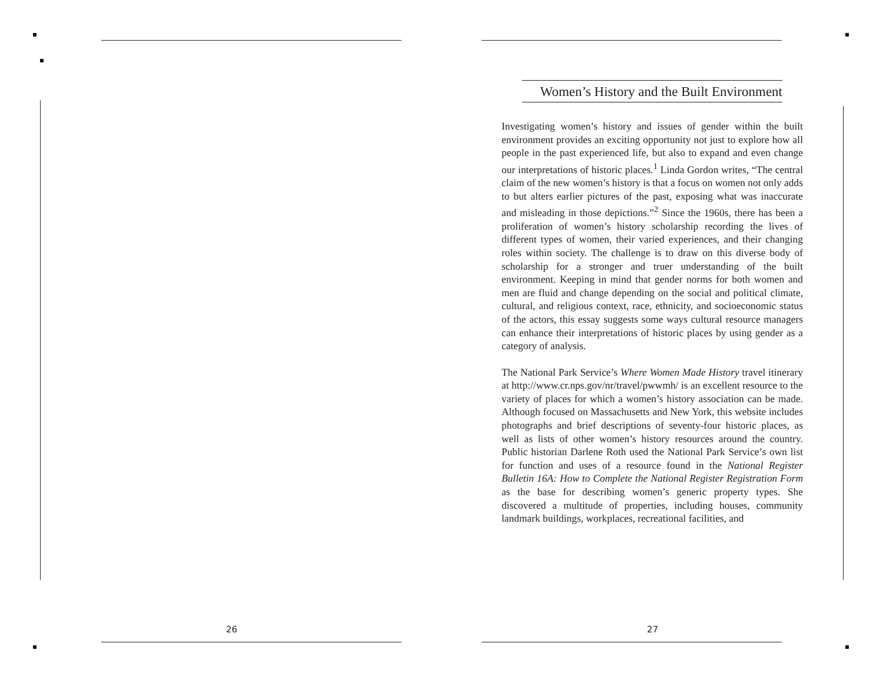26
Women’s History and the Built Environment
Investigating women’s history and issues of gender within the built environment provides an exciting opportunity not just to explore how all people in the past experienced life, but also to expand and even change our interpretations of historic places.<sup>1</sup> Linda Gordon writes, “The central claim of the new women’s history is that a focus on women not only adds to but alters earlier pictures of the past, exposing what was inaccurate and misleading in those depictions.”<sup>2</sup> Since the 1960s, there has been a proliferation of women’s history scholarship recording the lives of different types of women, their varied experiences, and their changing roles within society. The challenge is to draw on this diverse body of scholarship for a stronger and truer understanding of the built environment. Keeping in mind that gender norms for both women and men are fluid and change depending on the social and political climate, cultural, and religious context, race, ethnicity, and socioeconomic status of the actors, this essay suggests some ways cultural resource managers can enhance their interpretations of historic places by using gender as a category of analysis.
The National Park Service’s Where Women Made History travel itinerary at http://www.cr.nps.gov/nr/travel/pwwmh/ is an excellent resource to the variety of places for which a women’s history association can be made. Although focused on Massachusetts and New York, this website includes photographs and brief descriptions of seventy-four historic places, as well as lists of other women’s history resources around the country. Public historian Darlene Roth used the National Park Service’s own list for function and uses of a resource found in the National Register Bulletin 16A: How to Complete the National Register Registration Form as the base for describing women’s generic property types. She discovered a multitude of properties, including houses, community landmark buildings, workplaces, recreational facilities, and
27